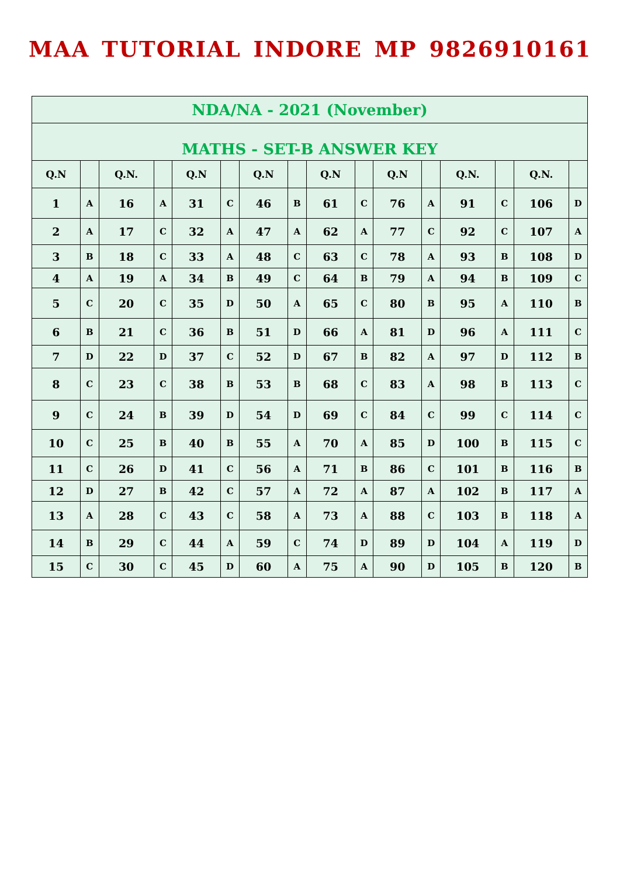MAA TUTORIAL INDORE MP 9826910161
| NDA/NA - 2021 (November) | | | | | | | | | | | | | | | |
| MATHS - SET-B ANSWER KEY | | | | | | | | | | | | | | | |
| Q.N | | Q.N. | | Q.N | | Q.N | | Q.N | | Q.N | | Q.N. | | Q.N. | |
| 1 | A | 16 | A | 31 | C | 46 | B | 61 | C | 76 | A | 91 | C | 106 | D |
| 2 | A | 17 | C | 32 | A | 47 | A | 62 | A | 77 | C | 92 | C | 107 | A |
| 3 | B | 18 | C | 33 | A | 48 | C | 63 | C | 78 | A | 93 | B | 108 | D |
| 4 | A | 19 | A | 34 | B | 49 | C | 64 | B | 79 | A | 94 | B | 109 | C |
| 5 | C | 20 | C | 35 | D | 50 | A | 65 | C | 80 | B | 95 | A | 110 | B |
| 6 | B | 21 | C | 36 | B | 51 | D | 66 | A | 81 | D | 96 | A | 111 | C |
| 7 | D | 22 | D | 37 | C | 52 | D | 67 | B | 82 | A | 97 | D | 112 | B |
| 8 | C | 23 | C | 38 | B | 53 | B | 68 | C | 83 | A | 98 | B | 113 | C |
| 9 | C | 24 | B | 39 | D | 54 | D | 69 | C | 84 | C | 99 | C | 114 | C |
| 10 | C | 25 | B | 40 | B | 55 | A | 70 | A | 85 | D | 100 | B | 115 | C |
| 11 | C | 26 | D | 41 | C | 56 | A | 71 | B | 86 | C | 101 | B | 116 | B |
| 12 | D | 27 | B | 42 | C | 57 | A | 72 | A | 87 | A | 102 | B | 117 | A |
| 13 | A | 28 | C | 43 | C | 58 | A | 73 | A | 88 | C | 103 | B | 118 | A |
| 14 | B | 29 | C | 44 | A | 59 | C | 74 | D | 89 | D | 104 | A | 119 | D |
| 15 | C | 30 | C | 45 | D | 60 | A | 75 | A | 90 | D | 105 | B | 120 | B |